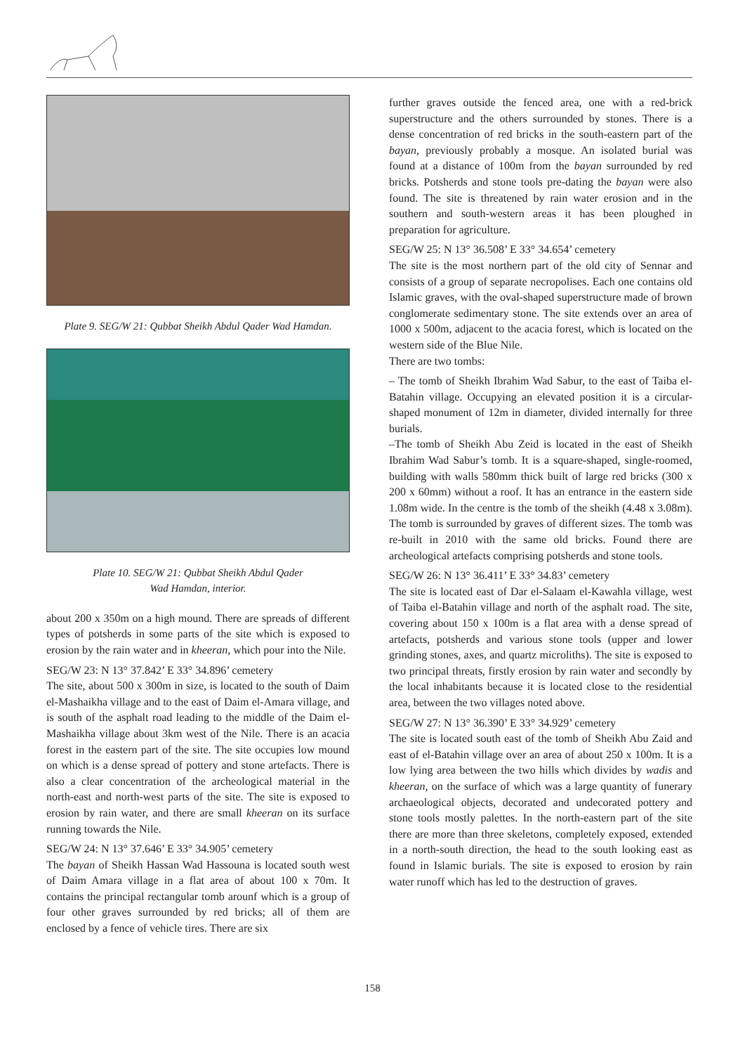Plate 9. SEG/W 21: Qubbat Sheikh Abdul Qader Wad Hamdan.
Plate 10. SEG/W 21: Qubbat Sheikh Abdul Qader
Wad Hamdan, interior.
about 200 x 350m on a high mound. There are spreads of different types of potsherds in some parts of the site which is exposed to erosion by the rain water and in kheeran, which pour into the Nile.
SEG/W 23: N 13° 37.842’ E 33° 34.896’ cemetery
The site, about 500 x 300m in size, is located to the south of Daim el-Mashaikha village and to the east of Daim el-Amara village, and is south of the asphalt road leading to the middle of the Daim el-Mashaikha village about 3km west of the Nile. There is an acacia forest in the eastern part of the site. The site occupies low mound on which is a dense spread of pottery and stone artefacts. There is also a clear concentration of the archeological material in the north-east and north-west parts of the site. The site is exposed to erosion by rain water, and there are small kheeran on its surface running towards the Nile.
SEG/W 24: N 13° 37.646’ E 33° 34.905’ cemetery
The bayan of Sheikh Hassan Wad Hassouna is located south west of Daim Amara village in a flat area of about 100 x 70m. It contains the principal rectangular tomb arounf which is a group of four other graves surrounded by red bricks; all of them are enclosed by a fence of vehicle tires. There are six
further graves outside the fenced area, one with a red-brick superstructure and the others surrounded by stones. There is a dense concentration of red bricks in the south-eastern part of the bayan, previously probably a mosque. An isolated burial was found at a distance of 100m from the bayan surrounded by red bricks. Potsherds and stone tools pre-dating the bayan were also found. The site is threatened by rain water erosion and in the southern and south-western areas it has been ploughed in preparation for agriculture.
SEG/W 25: N 13° 36.508’ E 33° 34.654’ cemetery
The site is the most northern part of the old city of Sennar and consists of a group of separate necropolises. Each one contains old Islamic graves, with the oval-shaped superstructure made of brown conglomerate sedimentary stone. The site extends over an area of 1000 x 500m, adjacent to the acacia forest, which is located on the western side of the Blue Nile.
There are two tombs:
– The tomb of Sheikh Ibrahim Wad Sabur, to the east of Taiba el-Batahin village. Occupying an elevated position it is a circular-shaped monument of 12m in diameter, divided internally for three burials.
–The tomb of Sheikh Abu Zeid is located in the east of Sheikh Ibrahim Wad Sabur’s tomb. It is a square-shaped, single-roomed, building with walls 580mm thick built of large red bricks (300 x 200 x 60mm) without a roof. It has an entrance in the eastern side 1.08m wide. In the centre is the tomb of the sheikh (4.48 x 3.08m). The tomb is surrounded by graves of different sizes. The tomb was re-built in 2010 with the same old bricks. Found there are archeological artefacts comprising potsherds and stone tools.
SEG/W 26: N 13° 36.411’ E 33° 34.83’ cemetery
The site is located east of Dar el-Salaam el-Kawahla village, west of Taiba el-Batahin village and north of the asphalt road. The site, covering about 150 x 100m is a flat area with a dense spread of artefacts, potsherds and various stone tools (upper and lower grinding stones, axes, and quartz microliths). The site is exposed to two principal threats, firstly erosion by rain water and secondly by the local inhabitants because it is located close to the residential area, between the two villages noted above.
SEG/W 27: N 13° 36.390’ E 33° 34.929’ cemetery
The site is located south east of the tomb of Sheikh Abu Zaid and east of el-Batahin village over an area of about 250 x 100m. It is a low lying area between the two hills which divides by wadis and kheeran, on the surface of which was a large quantity of funerary archaeological objects, decorated and undecorated pottery and stone tools mostly palettes. In the north-eastern part of the site there are more than three skeletons, completely exposed, extended in a north-south direction, the head to the south looking east as found in Islamic burials. The site is exposed to erosion by rain water runoff which has led to the destruction of graves.
158